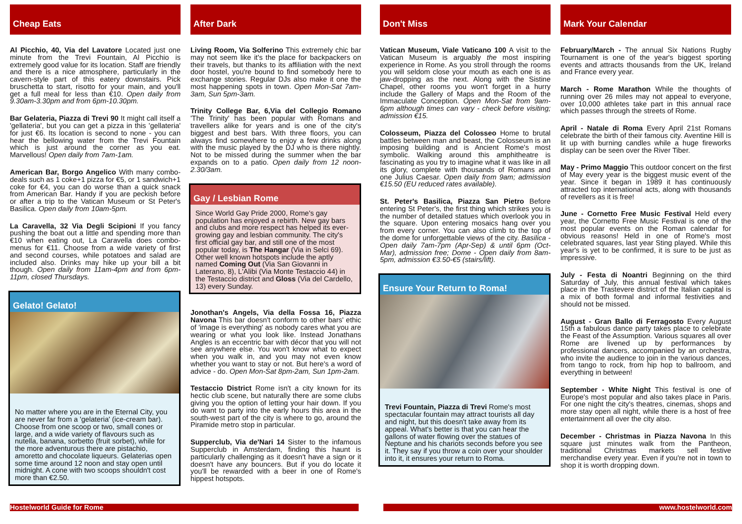Cheap Eats
Al Picchio, 40, Via del Lavatore Located just one minute from the Trevi Fountain, Al Picchio is extremely good value for its location. Staff are friendly and there is a nice atmosphere, particularly in the cavern-style part of this eatery downstairs. Pick bruschetta to start, risotto for your main, and you'll get a full meal for less than €10. Open daily from 9.30am-3.30pm and from 6pm-10.30pm.
Bar Gelateria, Piazza di Trevi 90 It might call itself a 'gellateria', but you can get a pizza in this 'gellateria' for just €6. Its location is second to none - you can hear the bellowing water from the Trevi Fountain which is just around the corner as you eat. Marvellous! Open daily from 7am-1am.
American Bar, Borgo Angelico With many combo-deals such as 1 coke+1 pizza for €5, or 1 sandwich+1 coke for €4, you can do worse than a quick snack from American Bar. Handy if you are peckish before or after a trip to the Vatican Museum or St Peter's Basilica. Open daily from 10am-5pm.
La Caravella, 32 Via Degli Scipioni If you fancy pushing the boat out a little and spending more than €10 when eating out, La Caravella does combo-menus for €11. Choose from a wide variety of first and second courses, while potatoes and salad are included also. Drinks may hike up your bill a bit though. Open daily from 11am-4pm and from 6pm-11pm, closed Thursdays.
Gelato! Gelato!
No matter where you are in the Eternal City, you are never far from a 'gelateria' (ice-cream bar). Choose from one scoop or two, small cones or large, and a wide variety of flavours such as nutella, banana, sorbetto (fruit sorbet), while for the more adventurous there are pistachio, amoretto and chocolate liqueurs. Gelaterias open some time around 12 noon and stay open until midnight. A cone with two scoops shouldn't cost more than €2.50.
After Dark
Living Room, Via Solferino This extremely chic bar may not seem like it's the place for backpackers on their travels, but thanks to its affiliation with the next door hostel, you're bound to find somebody here to exchange stories. Regular DJs also make it one the most happening spots in town. Open Mon-Sat 7am-3am, Sun 5pm-3am.
Trinity College Bar, 6,Via del Collegio Romano 'The Trinity' has been popular with Romans and travellers alike for years and is one of the city's biggest and best bars. With three floors, you can always find somewhere to enjoy a few drinks along with the music played by the DJ who is there nightly. Not to be missed during the summer when the bar expands on to a patio. Open daily from 12 noon-2.30/3am.
Gay / Lesbian Rome
Since World Gay Pride 2000, Rome's gay population has enjoyed a rebirth. New gay bars and clubs and more respect has helped its ever-growing gay and lesbian community. The city's first official gay bar, and still one of the most popular today, is The Hangar (Via in Selci 69). Other well known hotspots include the aptly named Coming Out (Via San Giovanni in Laterano, 8), L'Alibi (Via Monte Testaccio 44) in the Testaccio district and Gloss (Via del Cardello, 13) every Sunday.
Jonothan's Angels, Via della Fossa 16, Piazza Navona This bar doesn't conform to other bars' ethic of 'image is everything' as nobody cares what you are wearing or what you look like. Instead Jonathans Angles is an eccentric bar with décor that you will not see anywhere else. You won't know what to expect when you walk in, and you may not even know whether you want to stay or not. But here's a word of advice - do. Open Mon-Sat 8pm-2am, Sun 1pm-2am.
Testaccio District Rome isn't a city known for its hectic club scene, but naturally there are some clubs giving you the option of letting your hair down. If you do want to party into the early hours this area in the south-west part of the city is where to go, around the Piramide metro stop in particular.
Supperclub, Via de'Nari 14 Sister to the infamous Supperclub in Amsterdam, finding this haunt is particularly challenging as it doesn't have a sign or it doesn't have any bouncers. But if you do locate it you'll be rewarded with a beer in one of Rome's hippest hotspots.
Don't Miss
Vatican Museum, Viale Vaticano 100 A visit to the Vatican Museum is arguably the most inspiring experience in Rome. As you stroll through the rooms you will seldom close your mouth as each one is as jaw-dropping as the next. Along with the Sistine Chapel, other rooms you won't forget in a hurry include the Gallery of Maps and the Room of the Immaculate Conception. Open Mon-Sat from 9am-6pm although times can vary - check before visiting; admission €15.
Colosseum, Piazza del Colosseo Home to brutal battles between man and beast, the Colosseum is an imposing building and is Ancient Rome's most symbolic. Walking around this amphitheatre is fascinating as you try to imagine what it was like in all its glory, complete with thousands of Romans and one Julius Caesar. Open daily from 9am; admission €15.50 (EU reduced rates available).
St. Peter's Basilica, Piazza San Pietro Before entering St Peter's, the first thing which strikes you is the number of detailed statues which overlook you in the square. Upon entering mosaics hang over you from every corner. You can also climb to the top of the dome for unforgettable views of the city. Basilica - Open daily 7am-7pm (Apr-Sep) & until 6pm (Oct-Mar), admission free; Dome - Open daily from 8am-5pm, admission €3.50-€5 (stairs/lift).
Ensure Your Return to Roma!
Trevi Fountain, Piazza di Trevi Rome's most spectacular fountain may attract tourists all day and night, but this doesn't take away from its appeal. What's better is that you can hear the gallons of water flowing over the statues of Neptune and his chariots seconds before you see it. They say if you throw a coin over your shoulder into it, it ensures your return to Roma.
Mark Your Calendar
February/March - The annual Six Nations Rugby Tournament is one of the year's biggest sporting events and attracts thousands from the UK, Ireland and France every year.
March - Rome Marathon While the thoughts of running over 26 miles may not appeal to everyone, over 10,000 athletes take part in this annual race which passes through the streets of Rome.
April - Natale di Roma Every April 21st Romans celebrate the birth of their famous city. Aventine Hill is lit up with burning candles while a huge fireworks display can be seen over the River Tiber.
May - Primo Maggio This outdoor concert on the first of May every year is the biggest music event of the year. Since it began in 1989 it has continuously attracted top international acts, along with thousands of revellers as it is free!
June - Cornetto Free Music Festival Held every year, the Cornetto Free Music Festival is one of the most popular events on the Roman calendar for obvious reasons! Held in one of Rome's most celebrated squares, last year Sting played. While this year's is yet to be confirmed, it is sure to be just as impressive.
July - Festa di Noantri Beginning on the third Saturday of July, this annual festival which takes place in the Trastevere district of the Italian capital is a mix of both formal and informal festivities and should not be missed.
August - Gran Ballo di Ferragosto Every August 15th a fabulous dance party takes place to celebrate the Feast of the Assumption. Various squares all over Rome are livened up by performances by professional dancers, accompanied by an orchestra, who invite the audience to join in the various dances, from tango to rock, from hip hop to ballroom, and everything in between!
September - White Night This festival is one of Europe's most popular and also takes place in Paris. For one night the city's theatres, cinemas, shops and more stay open all night, while there is a host of free entertainment all over the city also.
December - Christmas in Piazza Navona In this square just minutes walk from the Pantheon, traditional Christmas markets sell festive merchandise every year. Even if you're not in town to shop it is worth dropping down.
Hostelworld Guide for Rome www.hostelworld.com